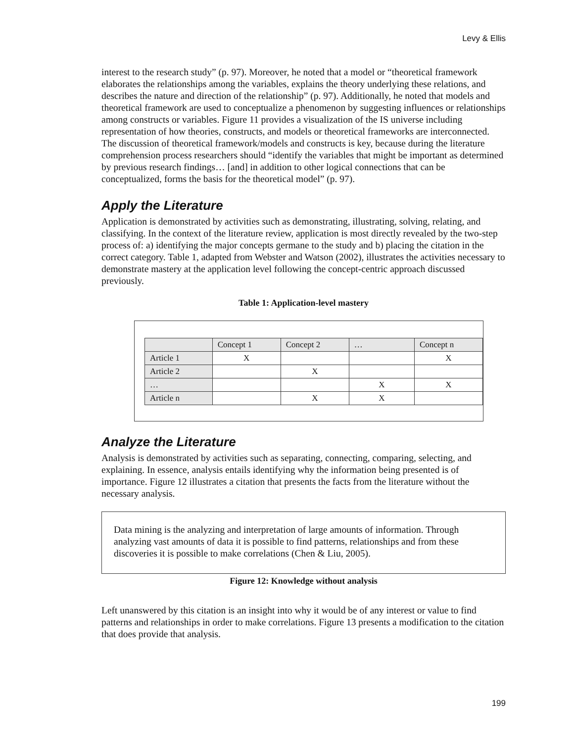Levy & Ellis
interest to the research study” (p. 97). Moreover, he noted that a model or “theoretical framework elaborates the relationships among the variables, explains the theory underlying these relations, and describes the nature and direction of the relationship” (p. 97). Additionally, he noted that models and theoretical framework are used to conceptualize a phenomenon by suggesting influences or relationships among constructs or variables. Figure 11 provides a visualization of the IS universe including representation of how theories, constructs, and models or theoretical frameworks are interconnected. The discussion of theoretical framework/models and constructs is key, because during the literature comprehension process researchers should “identify the variables that might be important as determined by previous research findings… [and] in addition to other logical connections that can be conceptualized, forms the basis for the theoretical model” (p. 97).
Apply the Literature
Application is demonstrated by activities such as demonstrating, illustrating, solving, relating, and classifying. In the context of the literature review, application is most directly revealed by the two-step process of: a) identifying the major concepts germane to the study and b) placing the citation in the correct category. Table 1, adapted from Webster and Watson (2002), illustrates the activities necessary to demonstrate mastery at the application level following the concept-centric approach discussed previously.
Table 1: Application-level mastery
| | Concept 1 | Concept 2 | … | Concept n |
| Article 1 | X | | | X |
| Article 2 | | X | | |
| … | | | X | X |
| Article n | | X | X | |
Analyze the Literature
Analysis is demonstrated by activities such as separating, connecting, comparing, selecting, and explaining. In essence, analysis entails identifying why the information being presented is of importance. Figure 12 illustrates a citation that presents the facts from the literature without the necessary analysis.
Data mining is the analyzing and interpretation of large amounts of information. Through analyzing vast amounts of data it is possible to find patterns, relationships and from these discoveries it is possible to make correlations (Chen & Liu, 2005).
Figure 12: Knowledge without analysis
Left unanswered by this citation is an insight into why it would be of any interest or value to find patterns and relationships in order to make correlations. Figure 13 presents a modification to the citation that does provide that analysis.
199